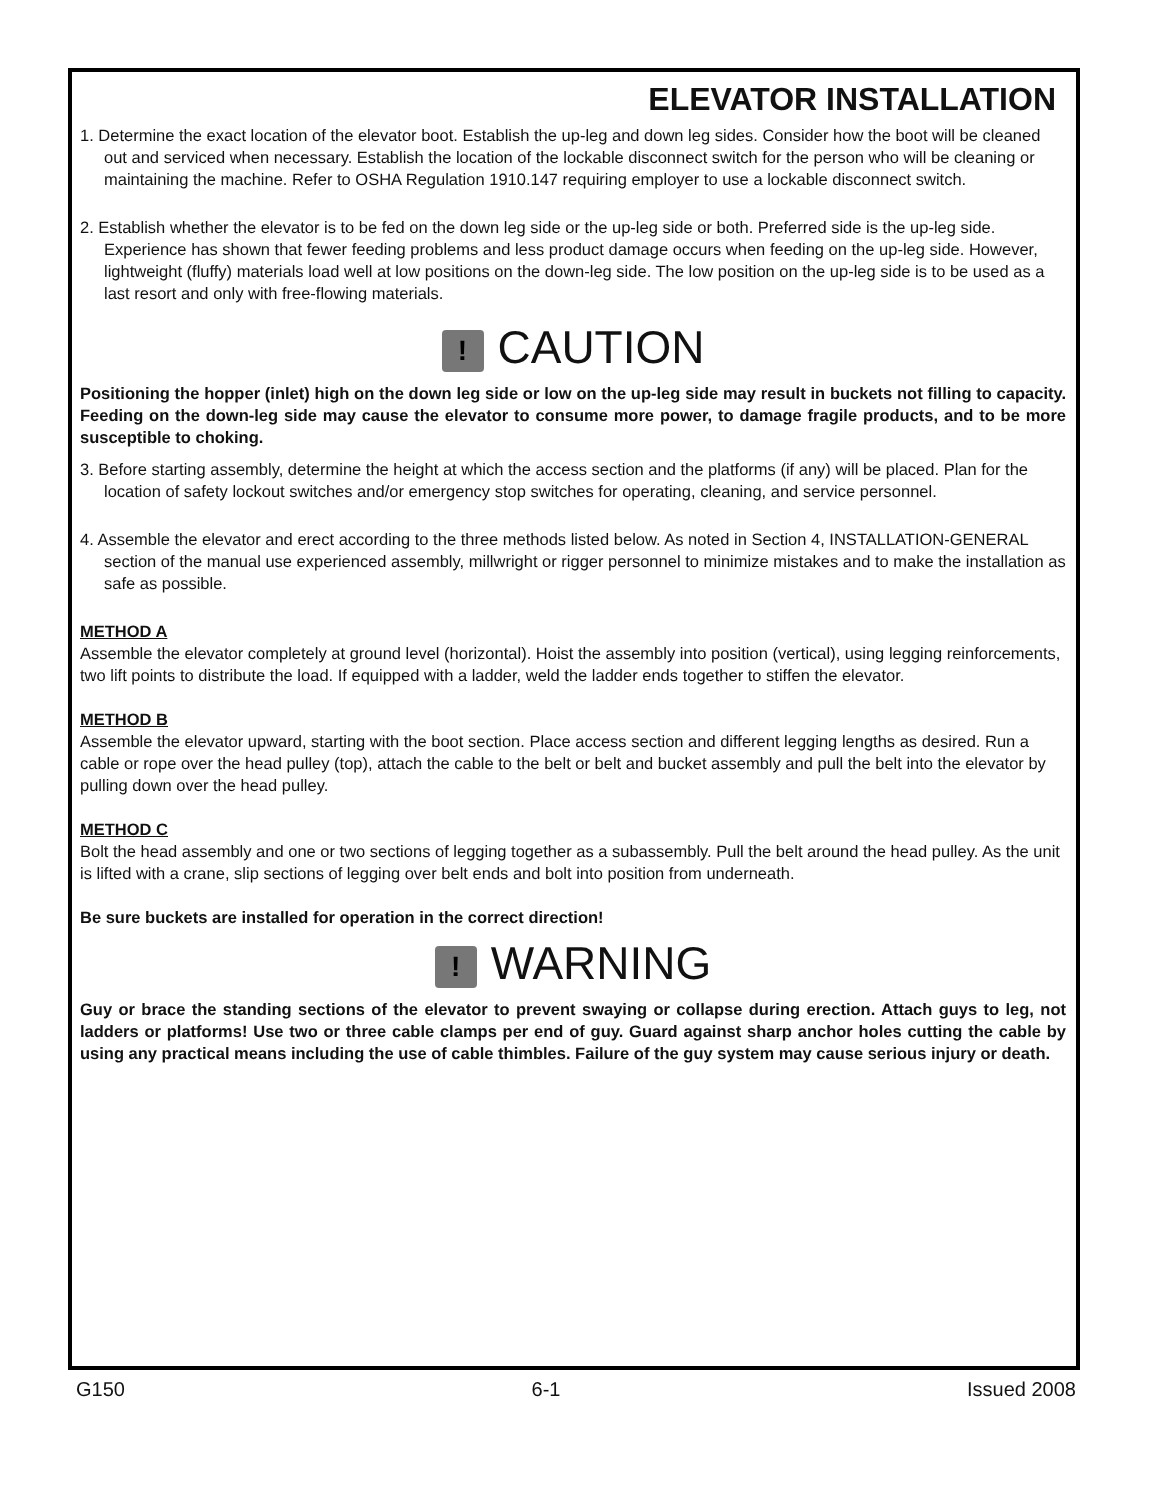ELEVATOR INSTALLATION
1. Determine the exact location of the elevator boot. Establish the up-leg and down leg sides. Consider how the boot will be cleaned out and serviced when necessary. Establish the location of the lockable disconnect switch for the person who will be cleaning or maintaining the machine. Refer to OSHA Regulation 1910.147 requiring employer to use a lockable disconnect switch.
2. Establish whether the elevator is to be fed on the down leg side or the up-leg side or both. Preferred side is the up-leg side. Experience has shown that fewer feeding problems and less product damage occurs when feeding on the up-leg side. However, lightweight (fluffy) materials load well at low positions on the down-leg side. The low position on the up-leg side is to be used as a last resort and only with free-flowing materials.
! CAUTION
Positioning the hopper (inlet) high on the down leg side or low on the up-leg side may result in buckets not filling to capacity. Feeding on the down-leg side may cause the elevator to consume more power, to damage fragile products, and to be more susceptible to choking.
3. Before starting assembly, determine the height at which the access section and the platforms (if any) will be placed. Plan for the location of safety lockout switches and/or emergency stop switches for operating, cleaning, and service personnel.
4. Assemble the elevator and erect according to the three methods listed below. As noted in Section 4, INSTALLATION-GENERAL section of the manual use experienced assembly, millwright or rigger personnel to minimize mistakes and to make the installation as safe as possible.
METHOD A
Assemble the elevator completely at ground level (horizontal). Hoist the assembly into position (vertical), using legging reinforcements, two lift points to distribute the load. If equipped with a ladder, weld the ladder ends together to stiffen the elevator.
METHOD B
Assemble the elevator upward, starting with the boot section. Place access section and different legging lengths as desired. Run a cable or rope over the head pulley (top), attach the cable to the belt or belt and bucket assembly and pull the belt into the elevator by pulling down over the head pulley.
METHOD C
Bolt the head assembly and one or two sections of legging together as a subassembly. Pull the belt around the head pulley. As the unit is lifted with a crane, slip sections of legging over belt ends and bolt into position from underneath.
Be sure buckets are installed for operation in the correct direction!
! WARNING
Guy or brace the standing sections of the elevator to prevent swaying or collapse during erection. Attach guys to leg, not ladders or platforms! Use two or three cable clamps per end of guy. Guard against sharp anchor holes cutting the cable by using any practical means including the use of cable thimbles. Failure of the guy system may cause serious injury or death.
G150 6-1 Issued 2008